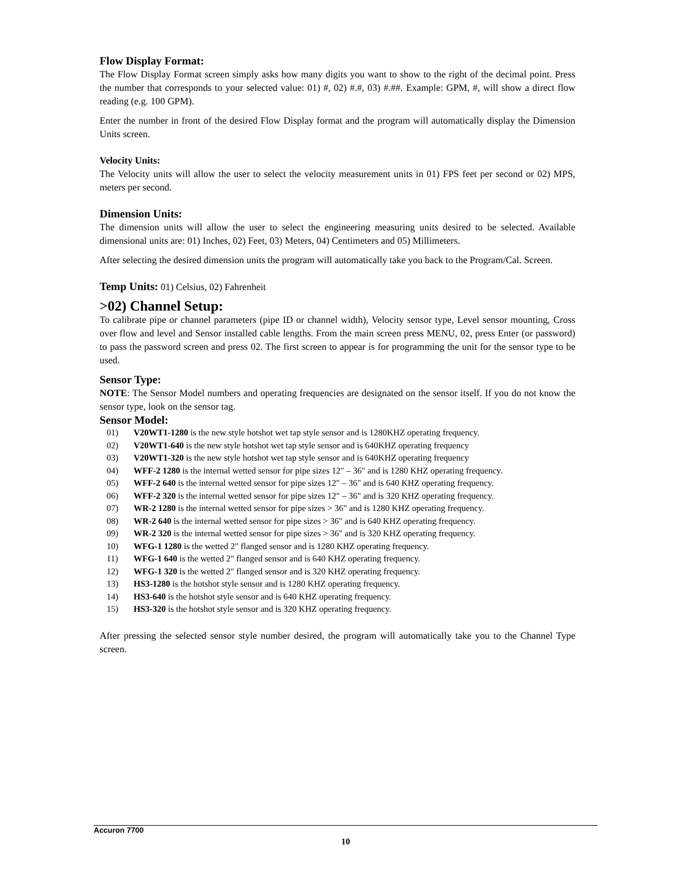Flow Display Format:
The Flow Display Format screen simply asks how many digits you want to show to the right of the decimal point. Press the number that corresponds to your selected value: 01) #, 02) #.#, 03) #.##. Example: GPM, #, will show a direct flow reading (e.g. 100 GPM).
Enter the number in front of the desired Flow Display format and the program will automatically display the Dimension Units screen.
Velocity Units:
The Velocity units will allow the user to select the velocity measurement units in 01) FPS feet per second or 02) MPS, meters per second.
Dimension Units:
The dimension units will allow the user to select the engineering measuring units desired to be selected. Available dimensional units are: 01) Inches, 02) Feet, 03) Meters, 04) Centimeters and 05) Millimeters.
After selecting the desired dimension units the program will automatically take you back to the Program/Cal. Screen.
Temp Units: 01) Celsius, 02) Fahrenheit
>02) Channel Setup:
To calibrate pipe or channel parameters (pipe ID or channel width), Velocity sensor type, Level sensor mounting, Cross over flow and level and Sensor installed cable lengths. From the main screen press MENU, 02, press Enter (or password) to pass the password screen and press 02. The first screen to appear is for programming the unit for the sensor type to be used.
Sensor Type:
NOTE: The Sensor Model numbers and operating frequencies are designated on the sensor itself. If you do not know the sensor type, look on the sensor tag.
Sensor Model:
01) V20WT1-1280 is the new style hotshot wet tap style sensor and is 1280KHZ operating frequency.
02) V20WT1-640 is the new style hotshot wet tap style sensor and is 640KHZ operating frequency
03) V20WT1-320 is the new style hotshot wet tap style sensor and is 640KHZ operating frequency
04) WFF-2 1280 is the internal wetted sensor for pipe sizes 12" – 36" and is 1280 KHZ operating frequency.
05) WFF-2 640 is the internal wetted sensor for pipe sizes 12" – 36" and is 640 KHZ operating frequency.
06) WFF-2 320 is the internal wetted sensor for pipe sizes 12" – 36" and is 320 KHZ operating frequency.
07) WR-2 1280 is the internal wetted sensor for pipe sizes > 36" and is 1280 KHZ operating frequency.
08) WR-2 640 is the internal wetted sensor for pipe sizes > 36" and is 640 KHZ operating frequency.
09) WR-2 320 is the internal wetted sensor for pipe sizes > 36" and is 320 KHZ operating frequency.
10) WFG-1 1280 is the wetted 2" flanged sensor and is 1280 KHZ operating frequency.
11) WFG-1 640 is the wetted 2" flanged sensor and is 640 KHZ operating frequency.
12) WFG-1 320 is the wetted 2" flanged sensor and is 320 KHZ operating frequency.
13) HS3-1280 is the hotshot style sensor and is 1280 KHZ operating frequency.
14) HS3-640 is the hotshot style sensor and is 640 KHZ operating frequency.
15) HS3-320 is the hotshot style sensor and is 320 KHZ operating frequency.
After pressing the selected sensor style number desired, the program will automatically take you to the Channel Type screen.
Accuron 7700
10